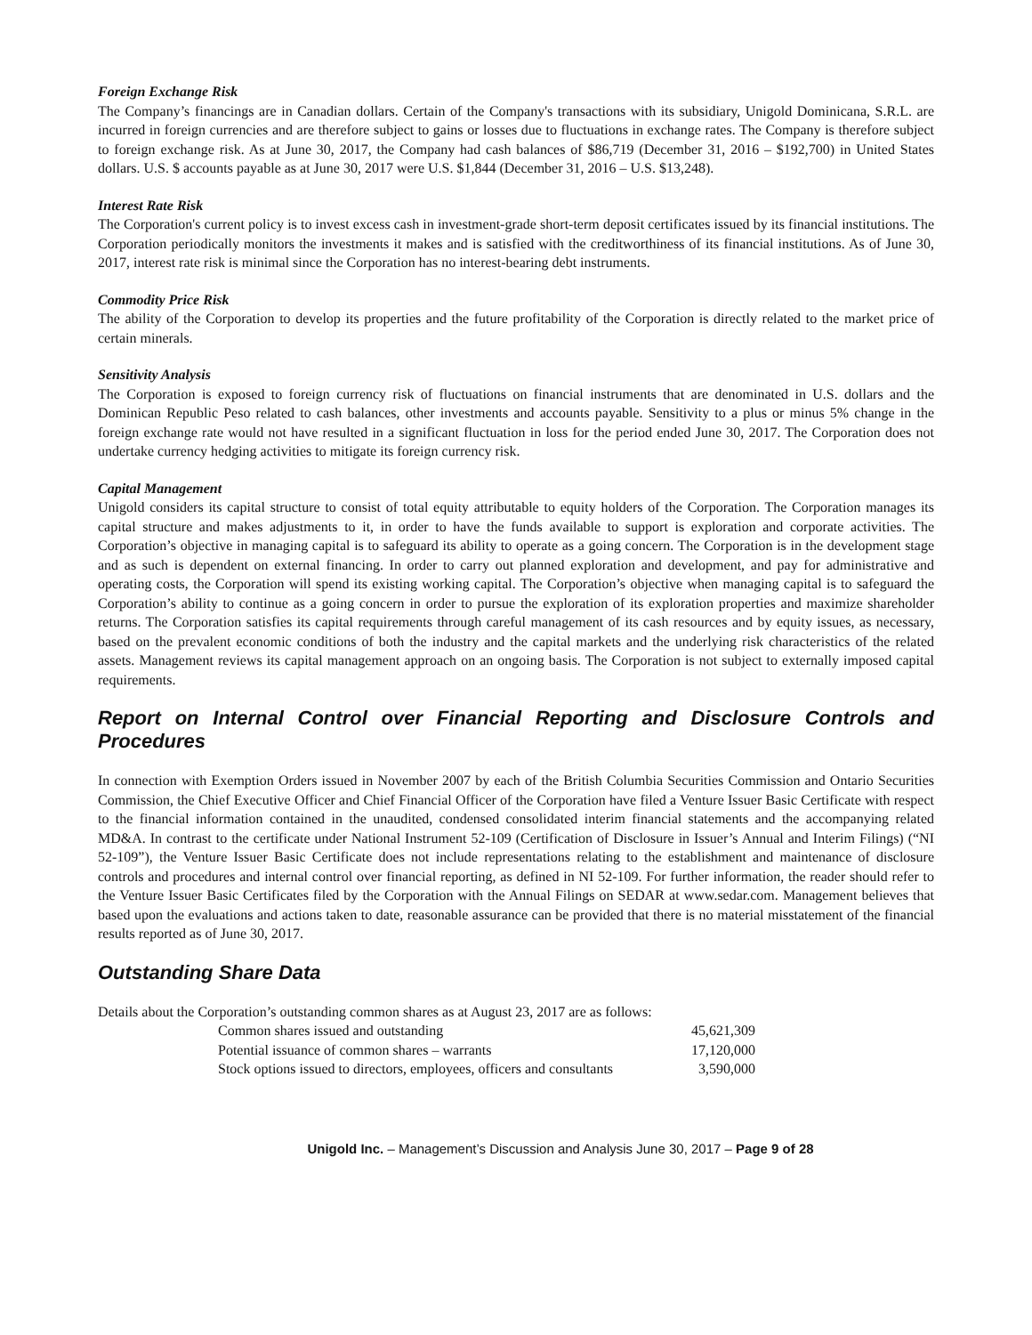Foreign Exchange Risk
The Company’s financings are in Canadian dollars. Certain of the Company's transactions with its subsidiary, Unigold Dominicana, S.R.L. are incurred in foreign currencies and are therefore subject to gains or losses due to fluctuations in exchange rates. The Company is therefore subject to foreign exchange risk. As at June 30, 2017, the Company had cash balances of $86,719 (December 31, 2016 – $192,700) in United States dollars. U.S. $ accounts payable as at June 30, 2017 were U.S. $1,844 (December 31, 2016 – U.S. $13,248).
Interest Rate Risk
The Corporation's current policy is to invest excess cash in investment-grade short-term deposit certificates issued by its financial institutions. The Corporation periodically monitors the investments it makes and is satisfied with the creditworthiness of its financial institutions. As of June 30, 2017, interest rate risk is minimal since the Corporation has no interest-bearing debt instruments.
Commodity Price Risk
The ability of the Corporation to develop its properties and the future profitability of the Corporation is directly related to the market price of certain minerals.
Sensitivity Analysis
The Corporation is exposed to foreign currency risk of fluctuations on financial instruments that are denominated in U.S. dollars and the Dominican Republic Peso related to cash balances, other investments and accounts payable. Sensitivity to a plus or minus 5% change in the foreign exchange rate would not have resulted in a significant fluctuation in loss for the period ended June 30, 2017. The Corporation does not undertake currency hedging activities to mitigate its foreign currency risk.
Capital Management
Unigold considers its capital structure to consist of total equity attributable to equity holders of the Corporation. The Corporation manages its capital structure and makes adjustments to it, in order to have the funds available to support is exploration and corporate activities. The Corporation’s objective in managing capital is to safeguard its ability to operate as a going concern. The Corporation is in the development stage and as such is dependent on external financing. In order to carry out planned exploration and development, and pay for administrative and operating costs, the Corporation will spend its existing working capital. The Corporation’s objective when managing capital is to safeguard the Corporation’s ability to continue as a going concern in order to pursue the exploration of its exploration properties and maximize shareholder returns. The Corporation satisfies its capital requirements through careful management of its cash resources and by equity issues, as necessary, based on the prevalent economic conditions of both the industry and the capital markets and the underlying risk characteristics of the related assets. Management reviews its capital management approach on an ongoing basis. The Corporation is not subject to externally imposed capital requirements.
Report on Internal Control over Financial Reporting and Disclosure Controls and Procedures
In connection with Exemption Orders issued in November 2007 by each of the British Columbia Securities Commission and Ontario Securities Commission, the Chief Executive Officer and Chief Financial Officer of the Corporation have filed a Venture Issuer Basic Certificate with respect to the financial information contained in the unaudited, condensed consolidated interim financial statements and the accompanying related MD&A. In contrast to the certificate under National Instrument 52-109 (Certification of Disclosure in Issuer’s Annual and Interim Filings) (“NI 52-109”), the Venture Issuer Basic Certificate does not include representations relating to the establishment and maintenance of disclosure controls and procedures and internal control over financial reporting, as defined in NI 52-109. For further information, the reader should refer to the Venture Issuer Basic Certificates filed by the Corporation with the Annual Filings on SEDAR at www.sedar.com. Management believes that based upon the evaluations and actions taken to date, reasonable assurance can be provided that there is no material misstatement of the financial results reported as of June 30, 2017.
Outstanding Share Data
Details about the Corporation’s outstanding common shares as at August 23, 2017 are as follows:
| Common shares issued and outstanding | 45,621,309 |
| Potential issuance of common shares – warrants | 17,120,000 |
| Stock options issued to directors, employees, officers and consultants | 3,590,000 |
Unigold Inc. – Management’s Discussion and Analysis June 30, 2017 – Page 9 of 28